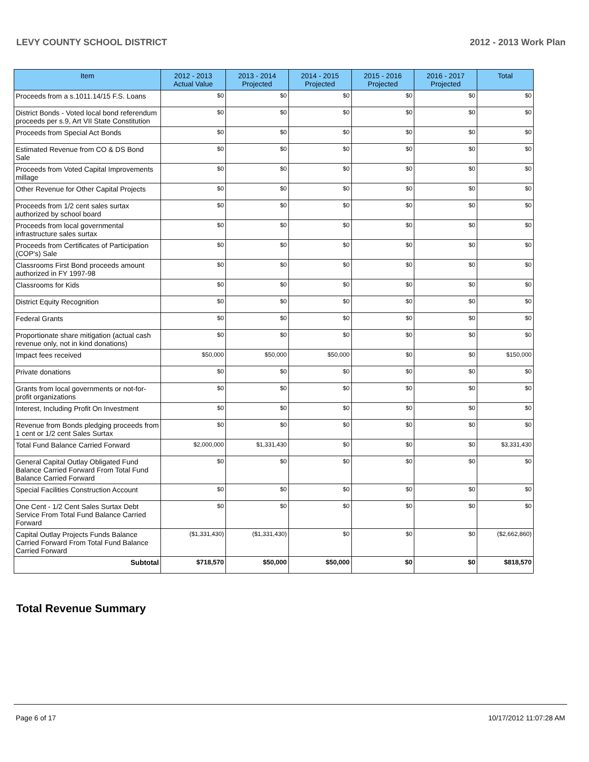LEVY COUNTY SCHOOL DISTRICT 2012 - 2013 Work Plan
| Item | 2012 - 2013 Actual Value | 2013 - 2014 Projected | 2014 - 2015 Projected | 2015 - 2016 Projected | 2016 - 2017 Projected | Total |
| --- | --- | --- | --- | --- | --- | --- |
| Proceeds from a s.1011.14/15 F.S. Loans | $0 | $0 | $0 | $0 | $0 | $0 |
| District Bonds - Voted local bond referendum proceeds per s.9, Art VII State Constitution | $0 | $0 | $0 | $0 | $0 | $0 |
| Proceeds from Special Act Bonds | $0 | $0 | $0 | $0 | $0 | $0 |
| Estimated Revenue from CO & DS Bond Sale | $0 | $0 | $0 | $0 | $0 | $0 |
| Proceeds from Voted Capital Improvements millage | $0 | $0 | $0 | $0 | $0 | $0 |
| Other Revenue for Other Capital Projects | $0 | $0 | $0 | $0 | $0 | $0 |
| Proceeds from 1/2 cent sales surtax authorized by school board | $0 | $0 | $0 | $0 | $0 | $0 |
| Proceeds from local governmental infrastructure sales surtax | $0 | $0 | $0 | $0 | $0 | $0 |
| Proceeds from Certificates of Participation (COP's) Sale | $0 | $0 | $0 | $0 | $0 | $0 |
| Classrooms First Bond proceeds amount authorized in FY 1997-98 | $0 | $0 | $0 | $0 | $0 | $0 |
| Classrooms for Kids | $0 | $0 | $0 | $0 | $0 | $0 |
| District Equity Recognition | $0 | $0 | $0 | $0 | $0 | $0 |
| Federal Grants | $0 | $0 | $0 | $0 | $0 | $0 |
| Proportionate share mitigation (actual cash revenue only, not in kind donations) | $0 | $0 | $0 | $0 | $0 | $0 |
| Impact fees received | $50,000 | $50,000 | $50,000 | $0 | $0 | $150,000 |
| Private donations | $0 | $0 | $0 | $0 | $0 | $0 |
| Grants from local governments or not-for-profit organizations | $0 | $0 | $0 | $0 | $0 | $0 |
| Interest, Including Profit On Investment | $0 | $0 | $0 | $0 | $0 | $0 |
| Revenue from Bonds pledging proceeds from 1 cent or 1/2 cent Sales Surtax | $0 | $0 | $0 | $0 | $0 | $0 |
| Total Fund Balance Carried Forward | $2,000,000 | $1,331,430 | $0 | $0 | $0 | $3,331,430 |
| General Capital Outlay Obligated Fund Balance Carried Forward From Total Fund Balance Carried Forward | $0 | $0 | $0 | $0 | $0 | $0 |
| Special Facilities Construction Account | $0 | $0 | $0 | $0 | $0 | $0 |
| One Cent - 1/2 Cent Sales Surtax Debt Service From Total Fund Balance Carried Forward | $0 | $0 | $0 | $0 | $0 | $0 |
| Capital Outlay Projects Funds Balance Carried Forward From Total Fund Balance Carried Forward | ($1,331,430) | ($1,331,430) | $0 | $0 | $0 | ($2,662,860) |
| Subtotal | $718,570 | $50,000 | $50,000 | $0 | $0 | $818,570 |
Total Revenue Summary
Page 6 of 17 10/17/2012 11:07:28 AM